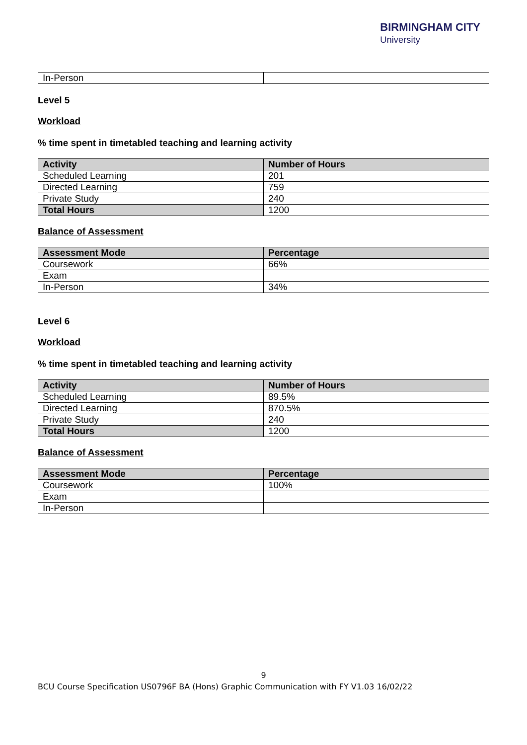BIRMINGHAM CITY
University
| In-Person | |
Level 5
Workload
% time spent in timetabled teaching and learning activity
| Activity | Number of Hours |
| --- | --- |
| Scheduled Learning | 201 |
| Directed Learning | 759 |
| Private Study | 240 |
| Total Hours | 1200 |
Balance of Assessment
| Assessment Mode | Percentage |
| --- | --- |
| Coursework | 66% |
| Exam | |
| In-Person | 34% |
Level 6
Workload
% time spent in timetabled teaching and learning activity
| Activity | Number of Hours |
| --- | --- |
| Scheduled Learning | 89.5% |
| Directed Learning | 870.5% |
| Private Study | 240 |
| Total Hours | 1200 |
Balance of Assessment
| Assessment Mode | Percentage |
| --- | --- |
| Coursework | 100% |
| Exam | |
| In-Person | |
9
BCU Course Specification US0796F BA (Hons) Graphic Communication with FY V1.03 16/02/22